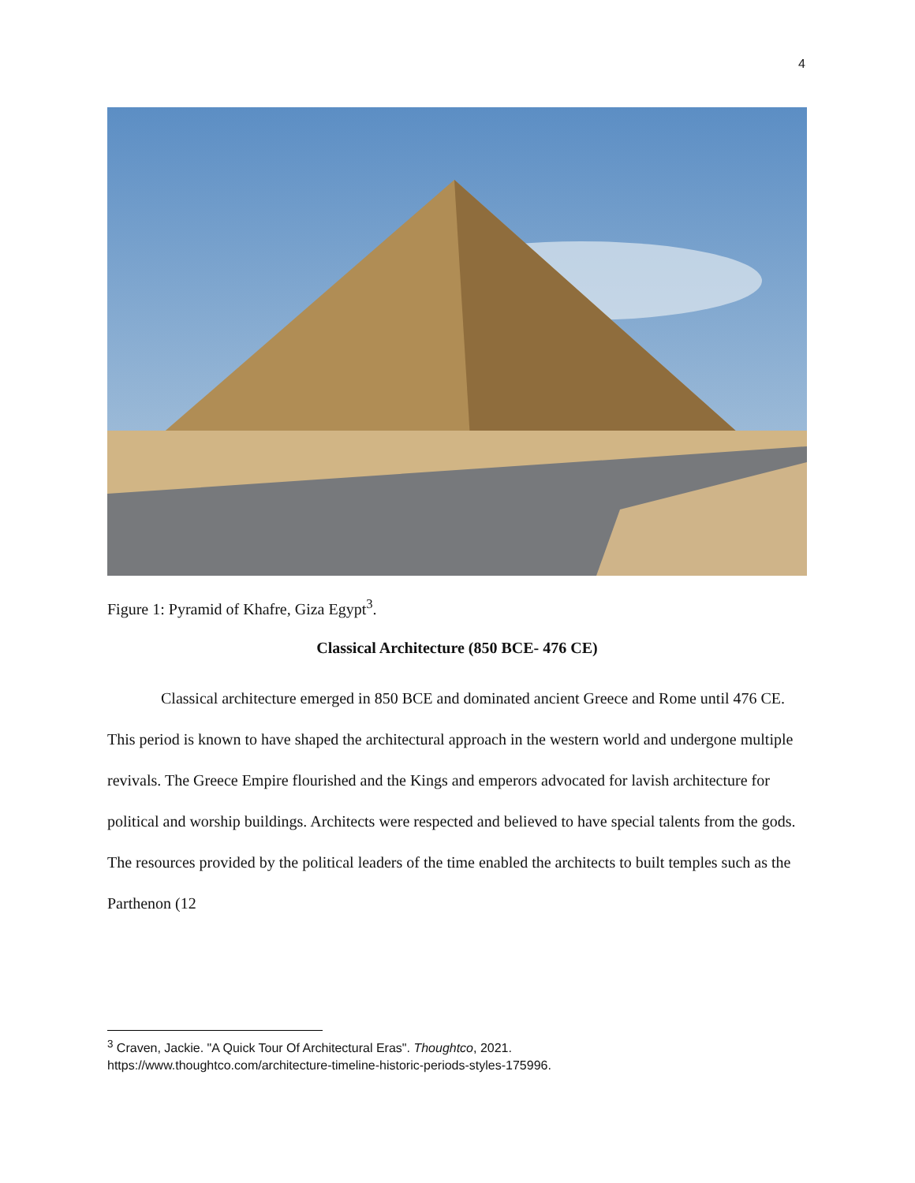4
Figure 1: Pyramid of Khafre, Giza Egypt<sup>3</sup>.
Classical Architecture (850 BCE- 476 CE)
Classical architecture emerged in 850 BCE and dominated ancient Greece and Rome until 476 CE. This period is known to have shaped the architectural approach in the western world and undergone multiple revivals. The Greece Empire flourished and the Kings and emperors advocated for lavish architecture for political and worship buildings. Architects were respected and believed to have special talents from the gods. The resources provided by the political leaders of the time enabled the architects to built temples such as the Parthenon (12
<sup>3</sup> Craven, Jackie. "A Quick Tour Of Architectural Eras". Thoughtco, 2021.
https://www.thoughtco.com/architecture-timeline-historic-periods-styles-175996.